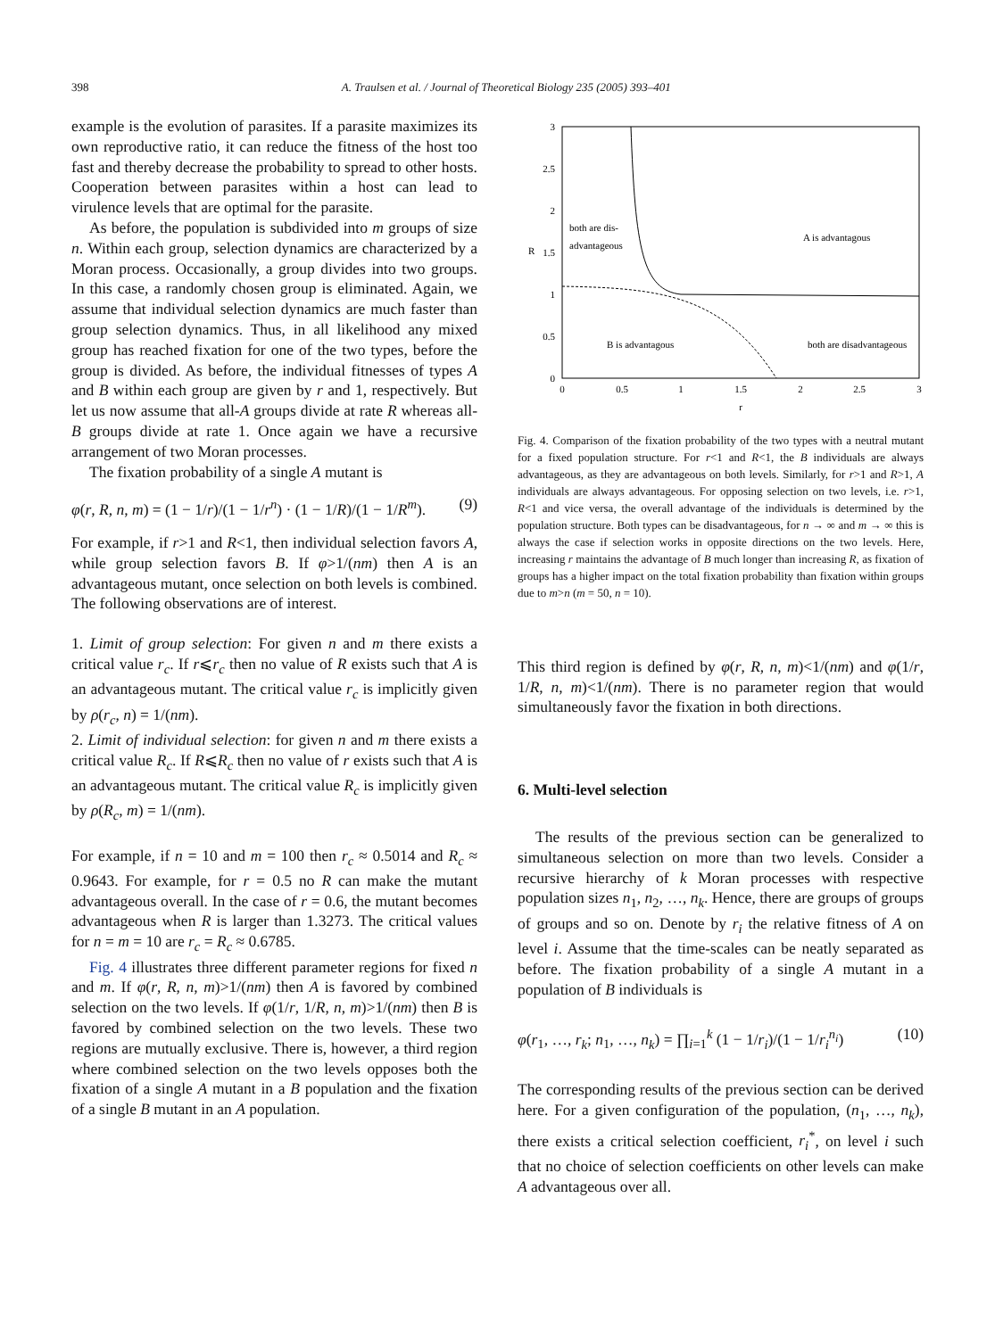398 A. Traulsen et al. / Journal of Theoretical Biology 235 (2005) 393–401
example is the evolution of parasites. If a parasite maximizes its own reproductive ratio, it can reduce the fitness of the host too fast and thereby decrease the probability to spread to other hosts. Cooperation between parasites within a host can lead to virulence levels that are optimal for the parasite.
As before, the population is subdivided into m groups of size n. Within each group, selection dynamics are characterized by a Moran process. Occasionally, a group divides into two groups. In this case, a randomly chosen group is eliminated. Again, we assume that individual selection dynamics are much faster than group selection dynamics. Thus, in all likelihood any mixed group has reached fixation for one of the two types, before the group is divided. As before, the individual fitnesses of types A and B within each group are given by r and 1, respectively. But let us now assume that all-A groups divide at rate R whereas all-B groups divide at rate 1. Once again we have a recursive arrangement of two Moran processes.
The fixation probability of a single A mutant is
φ(r, R, n, m) = (1 − 1/r)/(1 − 1/r<sup>n</sup>) · (1 − 1/R)/(1 − 1/R<sup>m</sup>). (9)
For example, if r>1 and R<1, then individual selection favors A, while group selection favors B. If φ>1/(nm) then A is an advantageous mutant, once selection on both levels is combined. The following observations are of interest.
1. Limit of group selection: For given n and m there exists a critical value r<sub>c</sub>. If r⩽r<sub>c</sub> then no value of R exists such that A is an advantageous mutant. The critical value r<sub>c</sub> is implicitly given by ρ(r<sub>c</sub>, n) = 1/(nm).
2. Limit of individual selection: for given n and m there exists a critical value R<sub>c</sub>. If R⩽R<sub>c</sub> then no value of r exists such that A is an advantageous mutant. The critical value R<sub>c</sub> is implicitly given by ρ(R<sub>c</sub>, m) = 1/(nm).
For example, if n = 10 and m = 100 then r<sub>c</sub> ≈ 0.5014 and R<sub>c</sub> ≈ 0.9643. For example, for r = 0.5 no R can make the mutant advantageous overall. In the case of r = 0.6, the mutant becomes advantageous when R is larger than 1.3273. The critical values for n = m = 10 are r<sub>c</sub> = R<sub>c</sub> ≈ 0.6785.
Fig. 4 illustrates three different parameter regions for fixed n and m. If φ(r, R, n, m)>1/(nm) then A is favored by combined selection on the two levels. If φ(1/r, 1/R, n, m)>1/(nm) then B is favored by combined selection on the two levels. These two regions are mutually exclusive. There is, however, a third region where combined selection on the two levels opposes both the fixation of a single A mutant in a B population and the fixation of a single B mutant in an A population.
0
0.5
1
1.5
2
2.5
3
0
0.5
1
1.5
2
2.5
3
r
R
both are dis-
advantageous
A is advantagous
B is advantagous
both are disadvantageous
Fig. 4. Comparison of the fixation probability of the two types with a neutral mutant for a fixed population structure. For r<1 and R<1, the B individuals are always advantageous, as they are advantageous on both levels. Similarly, for r>1 and R>1, A individuals are always advantageous. For opposing selection on two levels, i.e. r>1, R<1 and vice versa, the overall advantage of the individuals is determined by the population structure. Both types can be disadvantageous, for n → ∞ and m → ∞ this is always the case if selection works in opposite directions on the two levels. Here, increasing r maintains the advantage of B much longer than increasing R, as fixation of groups has a higher impact on the total fixation probability than fixation within groups due to m>n (m = 50, n = 10).
This third region is defined by φ(r, R, n, m)<1/(nm) and φ(1/r, 1/R, n, m)<1/(nm). There is no parameter region that would simultaneously favor the fixation in both directions.
6. Multi-level selection
The results of the previous section can be generalized to simultaneous selection on more than two levels. Consider a recursive hierarchy of k Moran processes with respective population sizes n<sub>1</sub>, n<sub>2</sub>, …, n<sub>k</sub>. Hence, there are groups of groups of groups and so on. Denote by r<sub>i</sub> the relative fitness of A on level i. Assume that the time-scales can be neatly separated as before. The fixation probability of a single A mutant in a population of B individuals is
φ(r<sub>1</sub>, …, r<sub>k</sub>; n<sub>1</sub>, …, n<sub>k</sub>) = ∏<sub>i=1</sub><sup>k</sup> (1 − 1/r<sub>i</sub>)/(1 − 1/r<sub>i</sub><sup>n<sub>i</sub></sup>) (10)
The corresponding results of the previous section can be derived here. For a given configuration of the population, (n<sub>1</sub>, …, n<sub>k</sub>), there exists a critical selection coefficient, r<sub>i</sub><sup>*</sup>, on level i such that no choice of selection coefficients on other levels can make A advantageous over all.